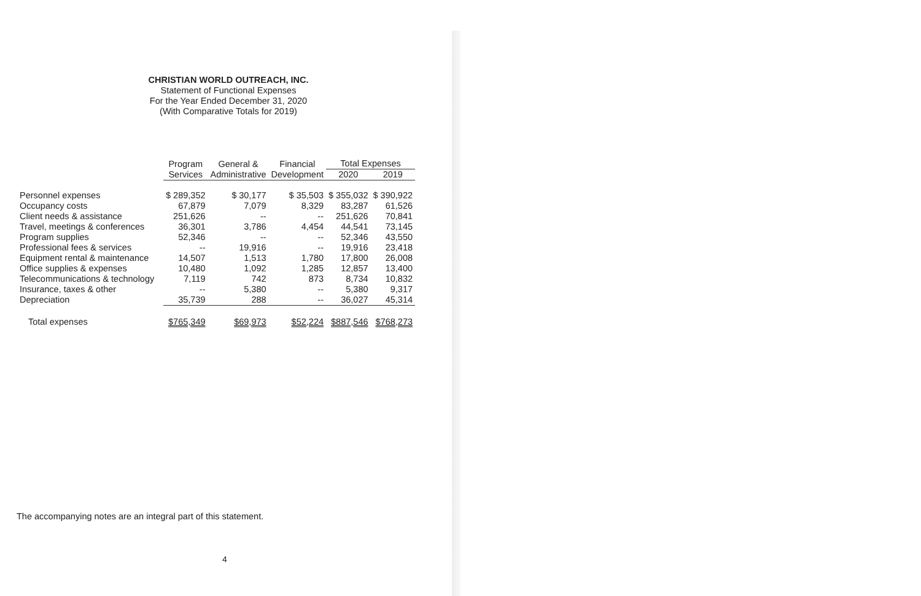CHRISTIAN WORLD OUTREACH, INC.
Statement of Functional Expenses
For the Year Ended December 31, 2020
(With Comparative Totals for 2019)
| | Program Services | General & Administrative | Financial Development | Total Expenses | |
| --- | --- | --- | --- | --- | --- |
| | | | | 2020 | 2019 |
| Personnel expenses | $ 289,352 | $ 30,177 | $ 35,503 | $ 355,032 | $ 390,922 |
| Occupancy costs | 67,879 | 7,079 | 8,329 | 83,287 | 61,526 |
| Client needs & assistance | 251,626 | -- | -- | 251,626 | 70,841 |
| Travel, meetings & conferences | 36,301 | 3,786 | 4,454 | 44,541 | 73,145 |
| Program supplies | 52,346 | -- | -- | 52,346 | 43,550 |
| Professional fees & services | -- | 19,916 | -- | 19,916 | 23,418 |
| Equipment rental & maintenance | 14,507 | 1,513 | 1,780 | 17,800 | 26,008 |
| Office supplies & expenses | 10,480 | 1,092 | 1,285 | 12,857 | 13,400 |
| Telecommunications & technology | 7,119 | 742 | 873 | 8,734 | 10,832 |
| Insurance, taxes & other | -- | 5,380 | -- | 5,380 | 9,317 |
| Depreciation | 35,739 | 288 | -- | 36,027 | 45,314 |
| Total expenses | $765,349 | $69,973 | $52,224 | $887,546 | $768,273 |
The accompanying notes are an integral part of this statement.
4